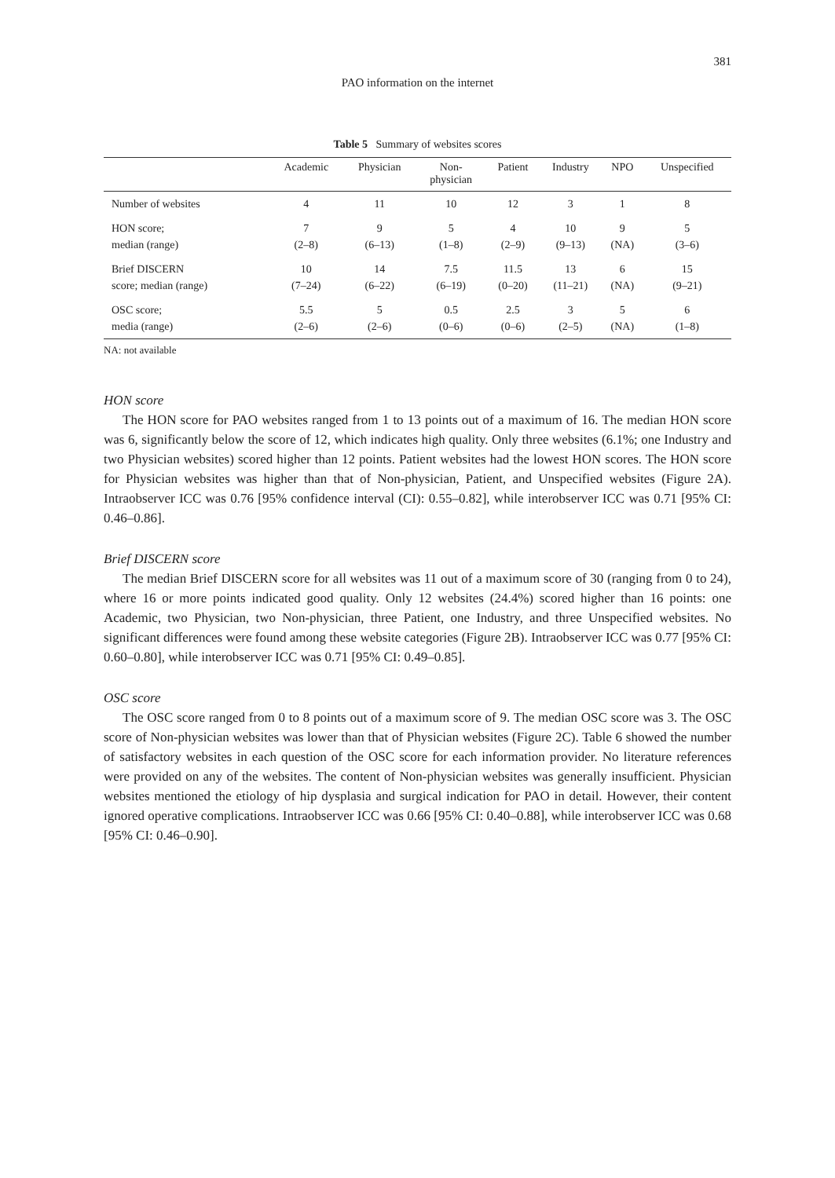381
PAO information on the internet
Table 5 Summary of websites scores
| | Academic | Physician | Non- physician | Patient | Industry | NPO | Unspecified |
| --- | --- | --- | --- | --- | --- | --- | --- |
| Number of websites | 4 | 11 | 10 | 12 | 3 | 1 | 8 |
| HON score; median (range) | 7 (2–8) | 9 (6–13) | 5 (1–8) | 4 (2–9) | 10 (9–13) | 9 (NA) | 5 (3–6) |
| Brief DISCERN score; median (range) | 10 (7–24) | 14 (6–22) | 7.5 (6–19) | 11.5 (0–20) | 13 (11–21) | 6 (NA) | 15 (9–21) |
| OSC score; media (range) | 5.5 (2–6) | 5 (2–6) | 0.5 (0–6) | 2.5 (0–6) | 3 (2–5) | 5 (NA) | 6 (1–8) |
NA: not available
HON score
The HON score for PAO websites ranged from 1 to 13 points out of a maximum of 16. The median HON score was 6, significantly below the score of 12, which indicates high quality. Only three websites (6.1%; one Industry and two Physician websites) scored higher than 12 points. Patient websites had the lowest HON scores. The HON score for Physician websites was higher than that of Non-physician, Patient, and Unspecified websites (Figure 2A). Intraobserver ICC was 0.76 [95% confidence interval (CI): 0.55–0.82], while interobserver ICC was 0.71 [95% CI: 0.46–0.86].
Brief DISCERN score
The median Brief DISCERN score for all websites was 11 out of a maximum score of 30 (ranging from 0 to 24), where 16 or more points indicated good quality. Only 12 websites (24.4%) scored higher than 16 points: one Academic, two Physician, two Non-physician, three Patient, one Industry, and three Unspecified websites. No significant differences were found among these website categories (Figure 2B). Intraobserver ICC was 0.77 [95% CI: 0.60–0.80], while interobserver ICC was 0.71 [95% CI: 0.49–0.85].
OSC score
The OSC score ranged from 0 to 8 points out of a maximum score of 9. The median OSC score was 3. The OSC score of Non-physician websites was lower than that of Physician websites (Figure 2C). Table 6 showed the number of satisfactory websites in each question of the OSC score for each information provider. No literature references were provided on any of the websites. The content of Non-physician websites was generally insufficient. Physician websites mentioned the etiology of hip dysplasia and surgical indication for PAO in detail. However, their content ignored operative complications. Intraobserver ICC was 0.66 [95% CI: 0.40–0.88], while interobserver ICC was 0.68 [95% CI: 0.46–0.90].